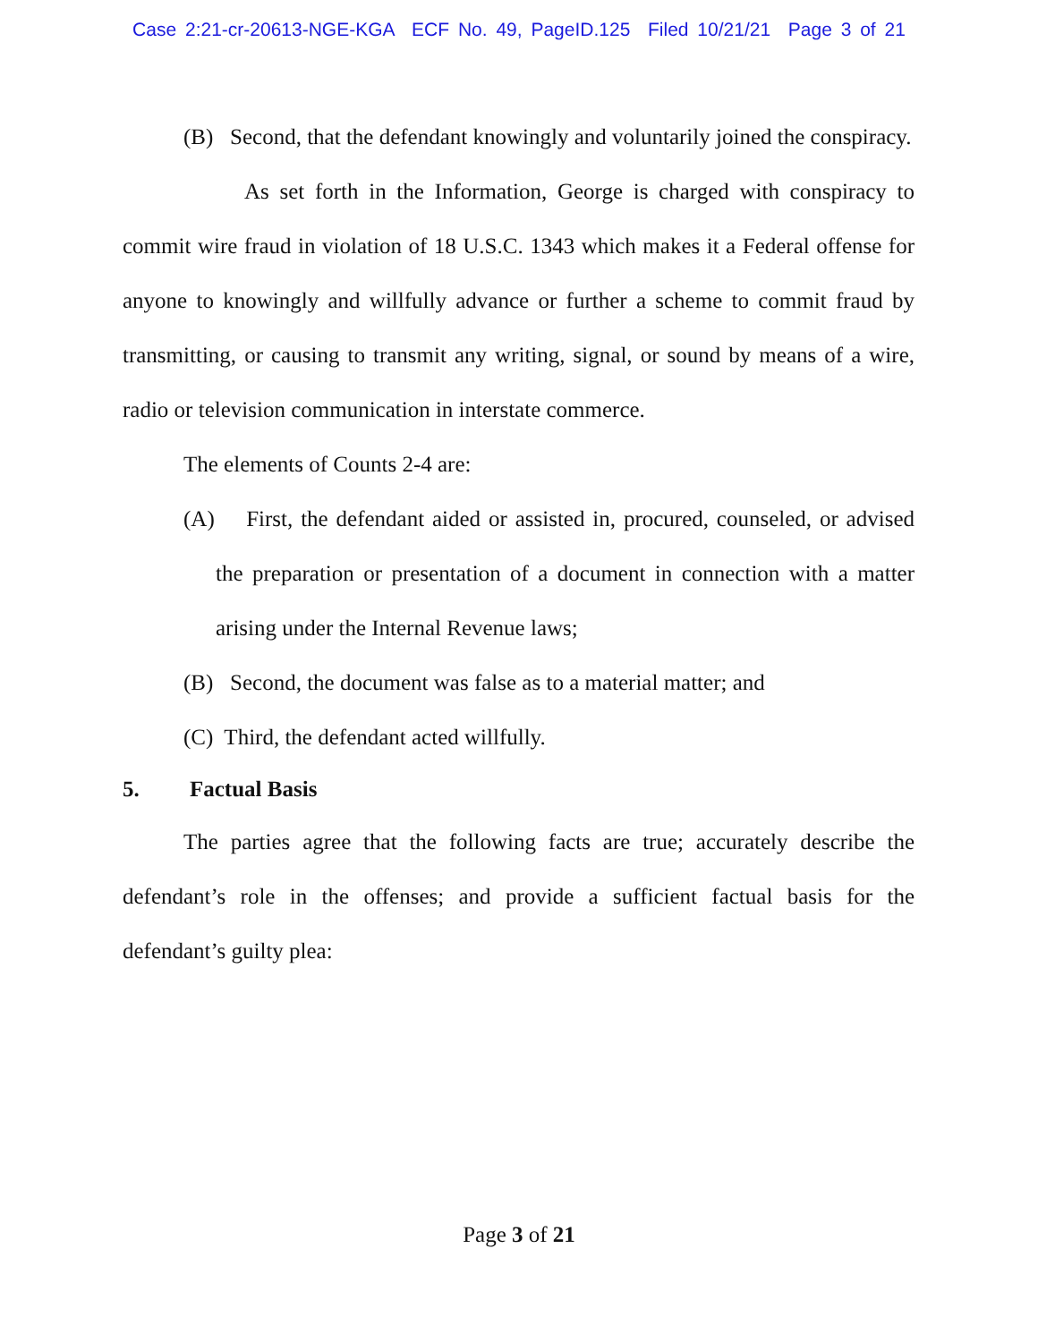Case 2:21-cr-20613-NGE-KGA ECF No. 49, PageID.125 Filed 10/21/21 Page 3 of 21
(B) Second, that the defendant knowingly and voluntarily joined the conspiracy.
As set forth in the Information, George is charged with conspiracy to commit wire fraud in violation of 18 U.S.C. 1343 which makes it a Federal offense for anyone to knowingly and willfully advance or further a scheme to commit fraud by transmitting, or causing to transmit any writing, signal, or sound by means of a wire, radio or television communication in interstate commerce.
The elements of Counts 2-4 are:
(A) First, the defendant aided or assisted in, procured, counseled, or advised the preparation or presentation of a document in connection with a matter arising under the Internal Revenue laws;
(B) Second, the document was false as to a material matter; and
(C) Third, the defendant acted willfully.
5. Factual Basis
The parties agree that the following facts are true; accurately describe the defendant’s role in the offenses; and provide a sufficient factual basis for the defendant’s guilty plea:
Page 3 of 21